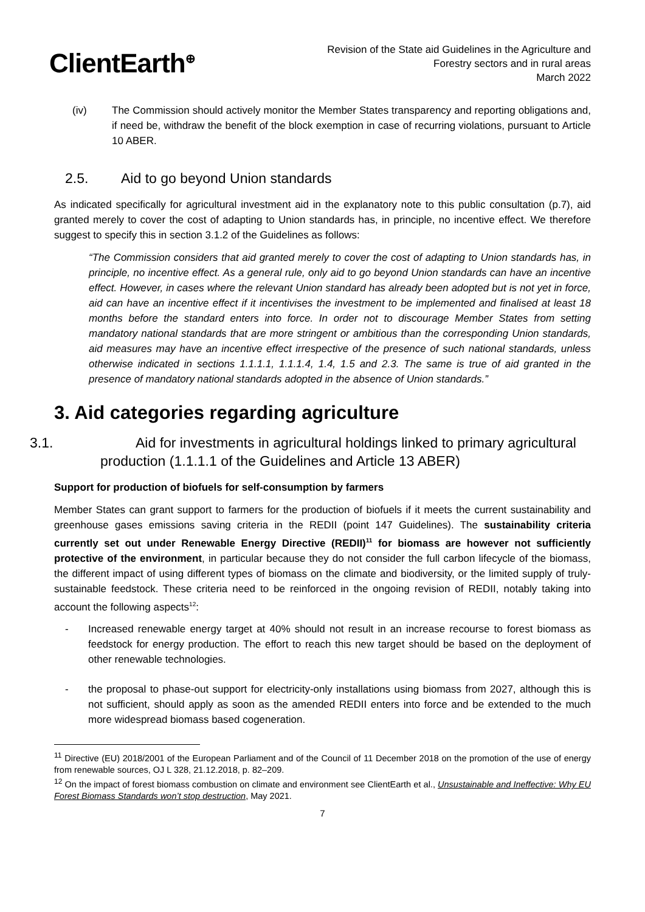ClientEarth<sup>⊕</sup>
Revision of the State aid Guidelines in the Agriculture and
Forestry sectors and in rural areas
March 2022
(iv) The Commission should actively monitor the Member States transparency and reporting obligations and, if need be, withdraw the benefit of the block exemption in case of recurring violations, pursuant to Article 10 ABER.
2.5. Aid to go beyond Union standards
As indicated specifically for agricultural investment aid in the explanatory note to this public consultation (p.7), aid granted merely to cover the cost of adapting to Union standards has, in principle, no incentive effect. We therefore suggest to specify this in section 3.1.2 of the Guidelines as follows:
“The Commission considers that aid granted merely to cover the cost of adapting to Union standards has, in principle, no incentive effect. As a general rule, only aid to go beyond Union standards can have an incentive effect. However, in cases where the relevant Union standard has already been adopted but is not yet in force, aid can have an incentive effect if it incentivises the investment to be implemented and finalised at least 18 months before the standard enters into force. In order not to discourage Member States from setting mandatory national standards that are more stringent or ambitious than the corresponding Union standards, aid measures may have an incentive effect irrespective of the presence of such national standards, unless otherwise indicated in sections 1.1.1.1, 1.1.1.4, 1.4, 1.5 and 2.3. The same is true of aid granted in the presence of mandatory national standards adopted in the absence of Union standards.”
3. Aid categories regarding agriculture
3.1. Aid for investments in agricultural holdings linked to primary agricultural production (1.1.1.1 of the Guidelines and Article 13 ABER)
Support for production of biofuels for self-consumption by farmers
Member States can grant support to farmers for the production of biofuels if it meets the current sustainability and greenhouse gases emissions saving criteria in the REDII (point 147 Guidelines). The sustainability criteria currently set out under Renewable Energy Directive (REDII)<sup>11</sup> for biomass are however not sufficiently protective of the environment, in particular because they do not consider the full carbon lifecycle of the biomass, the different impact of using different types of biomass on the climate and biodiversity, or the limited supply of truly-sustainable feedstock. These criteria need to be reinforced in the ongoing revision of REDII, notably taking into account the following aspects<sup>12</sup>:
- Increased renewable energy target at 40% should not result in an increase recourse to forest biomass as feedstock for energy production. The effort to reach this new target should be based on the deployment of other renewable technologies.
- the proposal to phase-out support for electricity-only installations using biomass from 2027, although this is not sufficient, should apply as soon as the amended REDII enters into force and be extended to the much more widespread biomass based cogeneration.
<sup>11</sup> Directive (EU) 2018/2001 of the European Parliament and of the Council of 11 December 2018 on the promotion of the use of energy from renewable sources, OJ L 328, 21.12.2018, p. 82–209.
<sup>12</sup> On the impact of forest biomass combustion on climate and environment see ClientEarth et al., Unsustainable and Ineffective: Why EU Forest Biomass Standards won’t stop destruction, May 2021.
7